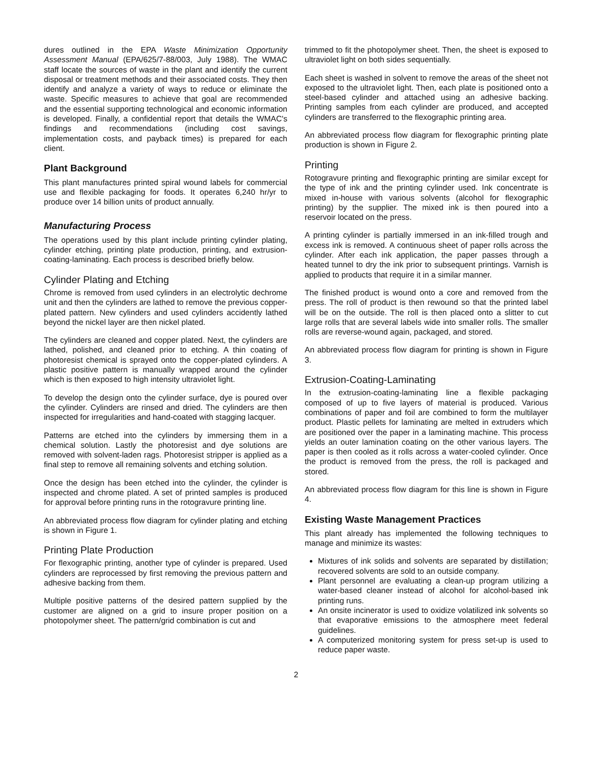dures outlined in the EPA Waste Minimization Opportunity Assessment Manual (EPA/625/7-88/003, July 1988). The WMAC staff locate the sources of waste in the plant and identify the current disposal or treatment methods and their associated costs. They then identify and analyze a variety of ways to reduce or eliminate the waste. Specific measures to achieve that goal are recommended and the essential supporting technological and economic information is developed. Finally, a confidential report that details the WMAC's findings and recommendations (including cost savings, implementation costs, and payback times) is prepared for each client.
Plant Background
This plant manufactures printed spiral wound labels for commercial use and flexible packaging for foods. It operates 6,240 hr/yr to produce over 14 billion units of product annually.
Manufacturing Process
The operations used by this plant include printing cylinder plating, cylinder etching, printing plate production, printing, and extrusion-coating-laminating. Each process is described briefly below.
Cylinder Plating and Etching
Chrome is removed from used cylinders in an electrolytic dechrome unit and then the cylinders are lathed to remove the previous copper-plated pattern. New cylinders and used cylinders accidently lathed beyond the nickel layer are then nickel plated.
The cylinders are cleaned and copper plated. Next, the cylinders are lathed, polished, and cleaned prior to etching. A thin coating of photoresist chemical is sprayed onto the copper-plated cylinders. A plastic positive pattern is manually wrapped around the cylinder which is then exposed to high intensity ultraviolet light.
To develop the design onto the cylinder surface, dye is poured over the cylinder. Cylinders are rinsed and dried. The cylinders are then inspected for irregularities and hand-coated with stagging lacquer.
Patterns are etched into the cylinders by immersing them in a chemical solution. Lastly the photoresist and dye solutions are removed with solvent-laden rags. Photoresist stripper is applied as a final step to remove all remaining solvents and etching solution.
Once the design has been etched into the cylinder, the cylinder is inspected and chrome plated. A set of printed samples is produced for approval before printing runs in the rotogravure printing line.
An abbreviated process flow diagram for cylinder plating and etching is shown in Figure 1.
Printing Plate Production
For flexographic printing, another type of cylinder is prepared. Used cylinders are reprocessed by first removing the previous pattern and adhesive backing from them.
Multiple positive patterns of the desired pattern supplied by the customer are aligned on a grid to insure proper position on a photopolymer sheet. The pattern/grid combination is cut and
trimmed to fit the photopolymer sheet. Then, the sheet is exposed to ultraviolet light on both sides sequentially.
Each sheet is washed in solvent to remove the areas of the sheet not exposed to the ultraviolet light. Then, each plate is positioned onto a steel-based cylinder and attached using an adhesive backing. Printing samples from each cylinder are produced, and accepted cylinders are transferred to the flexographic printing area.
An abbreviated process flow diagram for flexographic printing plate production is shown in Figure 2.
Printing
Rotogravure printing and flexographic printing are similar except for the type of ink and the printing cylinder used. Ink concentrate is mixed in-house with various solvents (alcohol for flexographic printing) by the supplier. The mixed ink is then poured into a reservoir located on the press.
A printing cylinder is partially immersed in an ink-filled trough and excess ink is removed. A continuous sheet of paper rolls across the cylinder. After each ink application, the paper passes through a heated tunnel to dry the ink prior to subsequent printings. Varnish is applied to products that require it in a similar manner.
The finished product is wound onto a core and removed from the press. The roll of product is then rewound so that the printed label will be on the outside. The roll is then placed onto a slitter to cut large rolls that are several labels wide into smaller rolls. The smaller rolls are reverse-wound again, packaged, and stored.
An abbreviated process flow diagram for printing is shown in Figure 3.
Extrusion-Coating-Laminating
In the extrusion-coating-laminating line a flexible packaging composed of up to five layers of material is produced. Various combinations of paper and foil are combined to form the multilayer product. Plastic pellets for laminating are melted in extruders which are positioned over the paper in a laminating machine. This process yields an outer lamination coating on the other various layers. The paper is then cooled as it rolls across a water-cooled cylinder. Once the product is removed from the press, the roll is packaged and stored.
An abbreviated process flow diagram for this line is shown in Figure 4.
Existing Waste Management Practices
This plant already has implemented the following techniques to manage and minimize its wastes:
Mixtures of ink solids and solvents are separated by distillation; recovered solvents are sold to an outside company.
Plant personnel are evaluating a clean-up program utilizing a water-based cleaner instead of alcohol for alcohol-based ink printing runs.
An onsite incinerator is used to oxidize volatilized ink solvents so that evaporative emissions to the atmosphere meet federal guidelines.
A computerized monitoring system for press set-up is used to reduce paper waste.
2